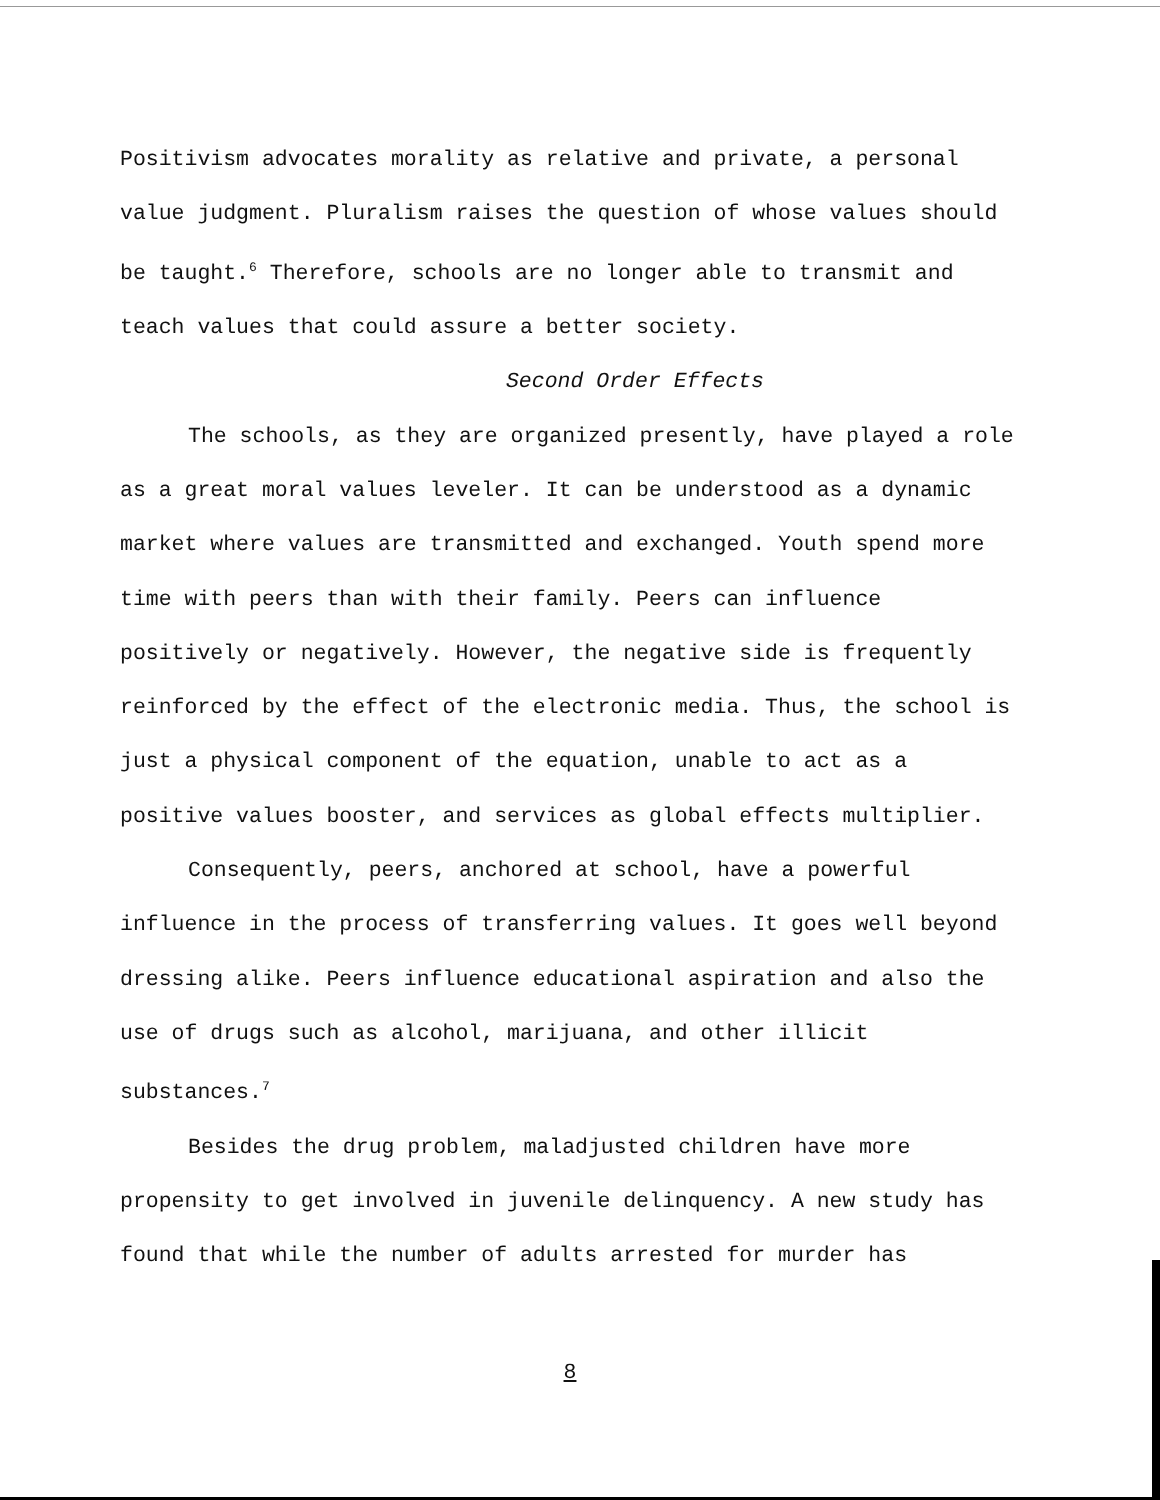Positivism advocates morality as relative and private, a personal value judgment. Pluralism raises the question of whose values should be taught.<sup>6</sup> Therefore, schools are no longer able to transmit and teach values that could assure a better society.
Second Order Effects
The schools, as they are organized presently, have played a role as a great moral values leveler. It can be understood as a dynamic market where values are transmitted and exchanged. Youth spend more time with peers than with their family. Peers can influence positively or negatively. However, the negative side is frequently reinforced by the effect of the electronic media. Thus, the school is just a physical component of the equation, unable to act as a positive values booster, and services as global effects multiplier.
Consequently, peers, anchored at school, have a powerful influence in the process of transferring values. It goes well beyond dressing alike. Peers influence educational aspiration and also the use of drugs such as alcohol, marijuana, and other illicit substances.<sup>7</sup>
Besides the drug problem, maladjusted children have more propensity to get involved in juvenile delinquency. A new study has found that while the number of adults arrested for murder has
8